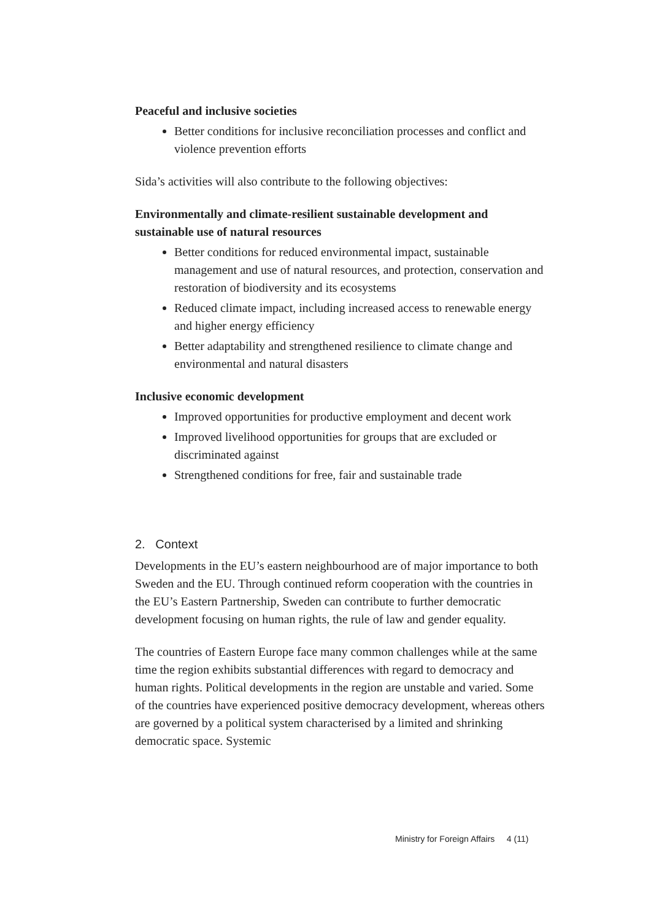Peaceful and inclusive societies
Better conditions for inclusive reconciliation processes and conflict and violence prevention efforts
Sida’s activities will also contribute to the following objectives:
Environmentally and climate-resilient sustainable development and sustainable use of natural resources
Better conditions for reduced environmental impact, sustainable management and use of natural resources, and protection, conservation and restoration of biodiversity and its ecosystems
Reduced climate impact, including increased access to renewable energy and higher energy efficiency
Better adaptability and strengthened resilience to climate change and environmental and natural disasters
Inclusive economic development
Improved opportunities for productive employment and decent work
Improved livelihood opportunities for groups that are excluded or discriminated against
Strengthened conditions for free, fair and sustainable trade
2. Context
Developments in the EU’s eastern neighbourhood are of major importance to both Sweden and the EU. Through continued reform cooperation with the countries in the EU’s Eastern Partnership, Sweden can contribute to further democratic development focusing on human rights, the rule of law and gender equality.
The countries of Eastern Europe face many common challenges while at the same time the region exhibits substantial differences with regard to democracy and human rights. Political developments in the region are unstable and varied. Some of the countries have experienced positive democracy development, whereas others are governed by a political system characterised by a limited and shrinking democratic space. Systemic
Ministry for Foreign Affairs 4 (11)